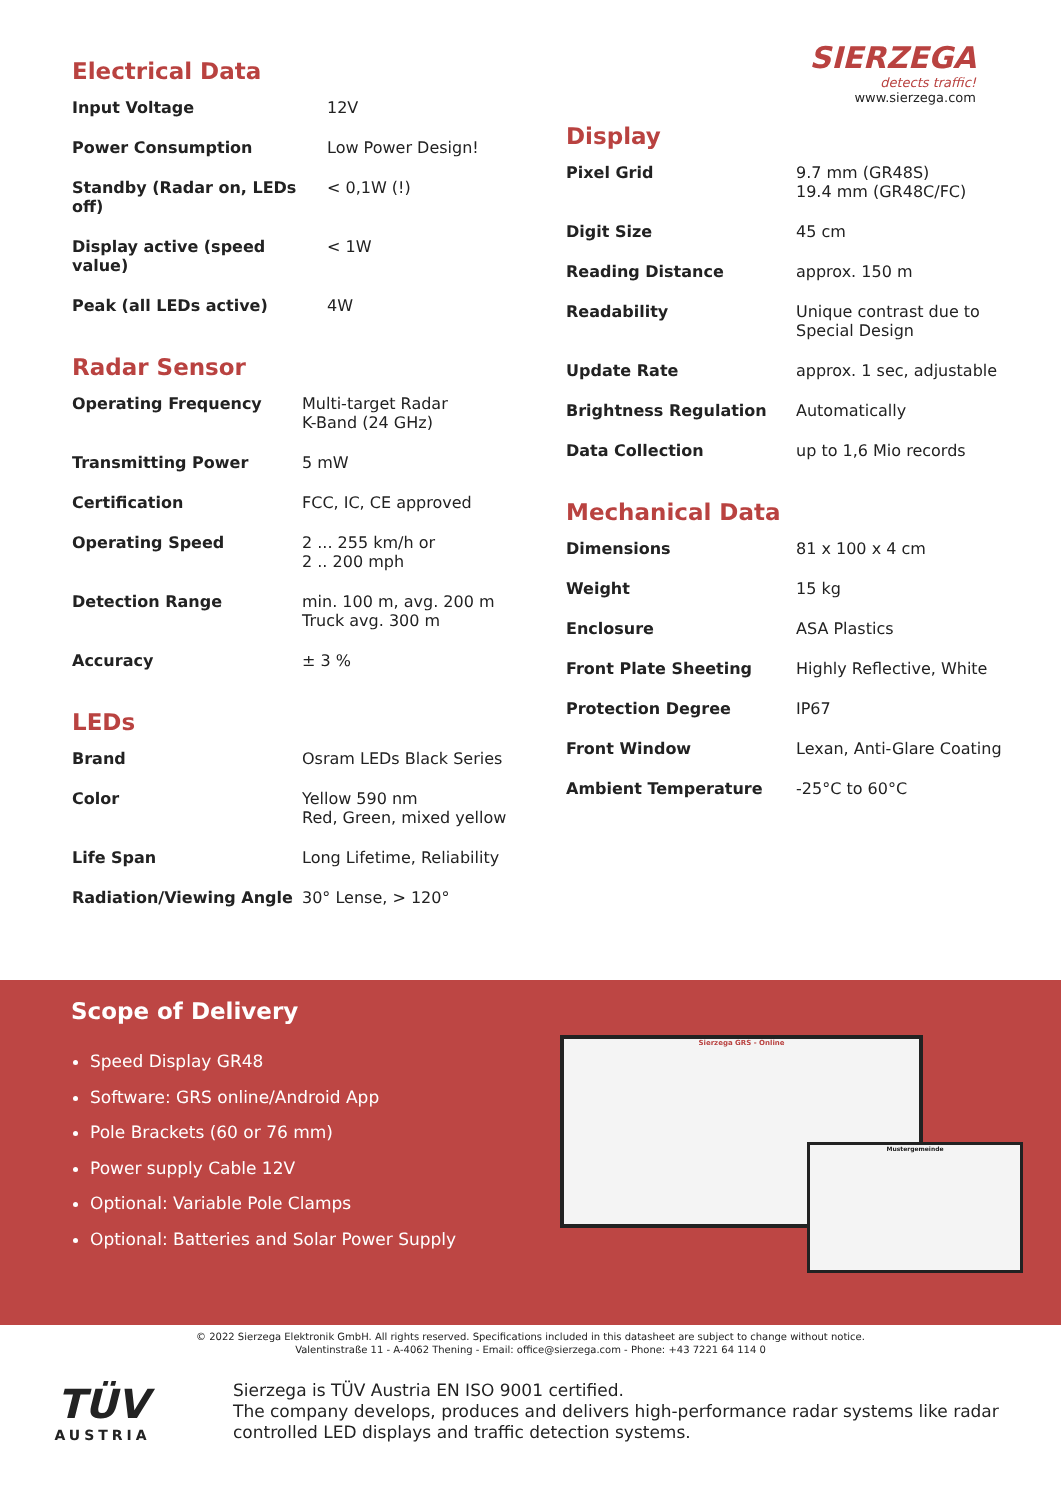Electrical Data
| Input Voltage | 12V |
| Power Consumption | Low Power Design! |
| Standby (Radar on, LEDs off) | < 0,1W (!) |
| Display active (speed value) | < 1W |
| Peak (all LEDs active) | 4W |
Radar Sensor
| Operating Frequency | Multi-target Radar K-Band (24 GHz) |
| Transmitting Power | 5 mW |
| Certification | FCC, IC, CE approved |
| Operating Speed | 2 ... 255 km/h or 2 .. 200 mph |
| Detection Range | min. 100 m, avg. 200 m Truck avg. 300 m |
| Accuracy | ± 3 % |
LEDs
| Brand | Osram LEDs Black Series |
| Color | Yellow 590 nm Red, Green, mixed yellow |
| Life Span | Long Lifetime, Reliability |
| Radiation/Viewing Angle | 30° Lense, > 120° |
SIERZEGA
detects traffic!
www.sierzega.com
Display
| Pixel Grid | 9.7 mm (GR48S) 19.4 mm (GR48C/FC) |
| Digit Size | 45 cm |
| Reading Distance | approx. 150 m |
| Readability | Unique contrast due to Special Design |
| Update Rate | approx. 1 sec, adjustable |
| Brightness Regulation | Automatically |
| Data Collection | up to 1,6 Mio records |
Mechanical Data
| Dimensions | 81 x 100 x 4 cm |
| Weight | 15 kg |
| Enclosure | ASA Plastics |
| Front Plate Sheeting | Highly Reflective, White |
| Protection Degree | IP67 |
| Front Window | Lexan, Anti-Glare Coating |
| Ambient Temperature | -25°C to 60°C |
Scope of Delivery
Speed Display GR48
Software: GRS online/Android App
Pole Brackets (60 or 76 mm)
Power supply Cable 12V
Optional: Variable Pole Clamps
Optional: Batteries and Solar Power Supply
Sierzega GRS - Online
Mustergemeinde
© 2022 Sierzega Elektronik GmbH. All rights reserved. Specifications included in this datasheet are subject to change without notice.
Valentinstraße 11 - A-4062 Thening - Email: office@sierzega.com - Phone: +43 7221 64 114 0
TÜV
AUSTRIA
Sierzega is TÜV Austria EN ISO 9001 certified.
The company develops, produces and delivers high-performance radar systems like radar
controlled LED displays and traffic detection systems.